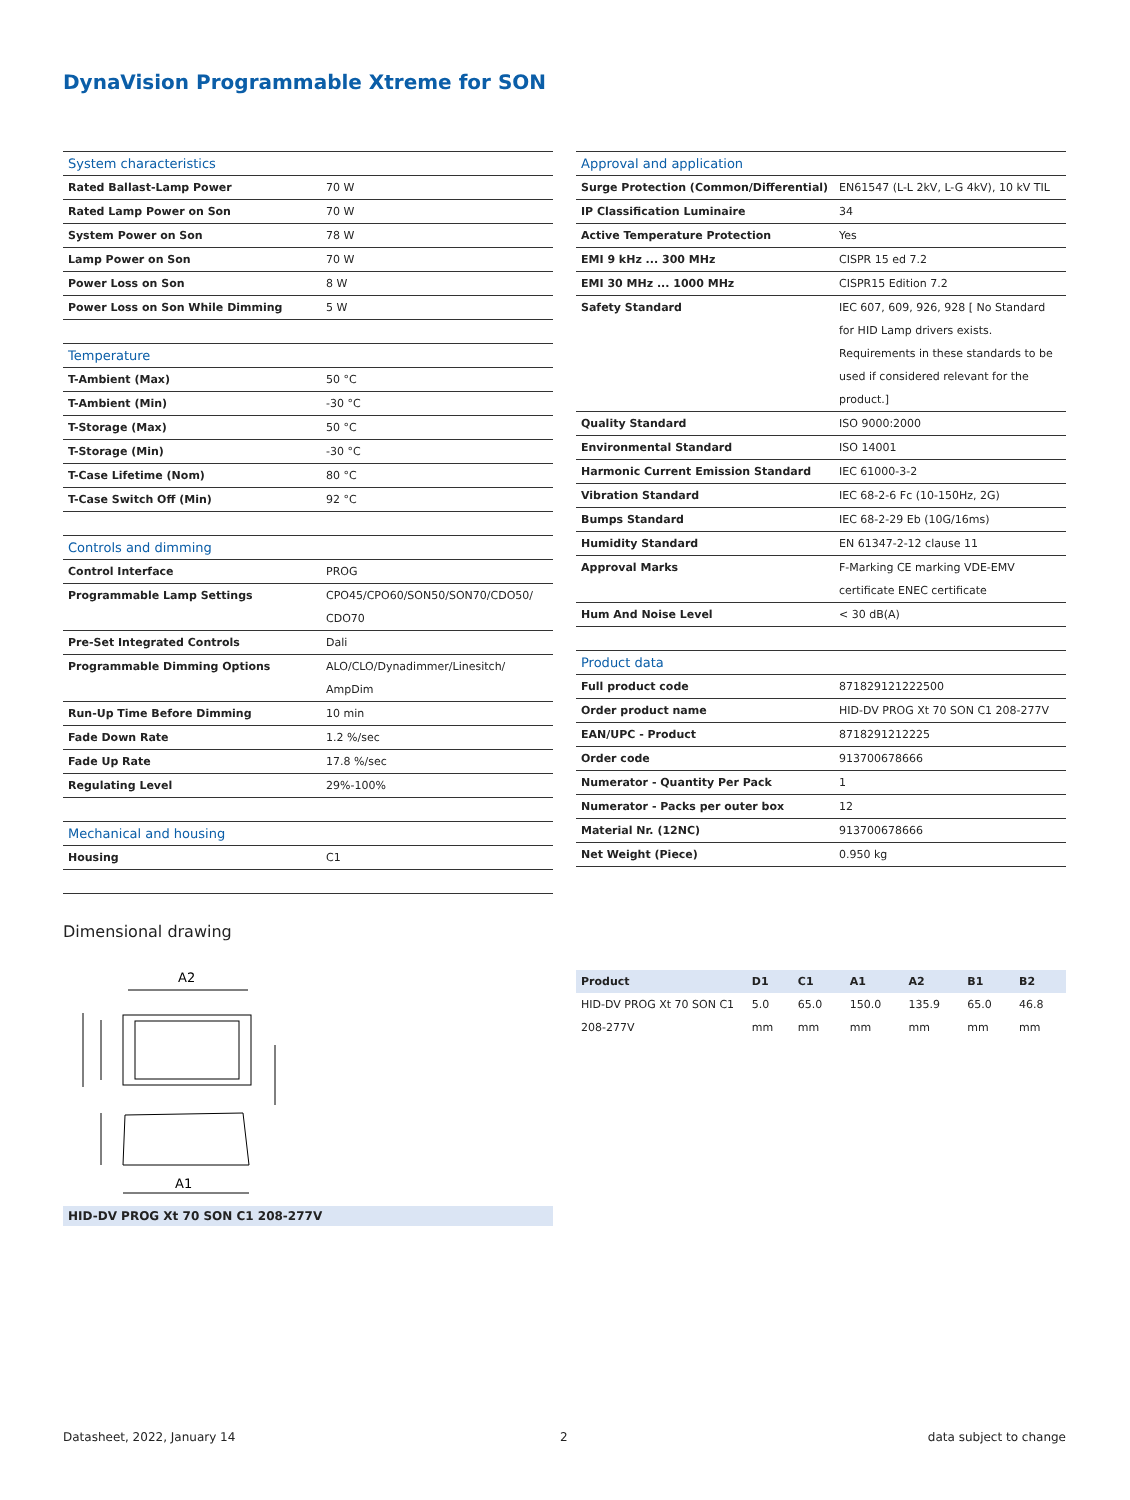DynaVision Programmable Xtreme for SON
| System characteristics | |
| --- | --- |
| Rated Ballast-Lamp Power | 70 W |
| Rated Lamp Power on Son | 70 W |
| System Power on Son | 78 W |
| Lamp Power on Son | 70 W |
| Power Loss on Son | 8 W |
| Power Loss on Son While Dimming | 5 W |
| Temperature | |
| T-Ambient (Max) | 50 °C |
| T-Ambient (Min) | -30 °C |
| T-Storage (Max) | 50 °C |
| T-Storage (Min) | -30 °C |
| T-Case Lifetime (Nom) | 80 °C |
| T-Case Switch Off (Min) | 92 °C |
| Controls and dimming | |
| Control Interface | PROG |
| Programmable Lamp Settings | CPO45/CPO60/SON50/SON70/CDO50/ CDO70 |
| Pre-Set Integrated Controls | Dali |
| Programmable Dimming Options | ALO/CLO/Dynadimmer/Linesitch/ AmpDim |
| Run-Up Time Before Dimming | 10 min |
| Fade Down Rate | 1.2 %/sec |
| Fade Up Rate | 17.8 %/sec |
| Regulating Level | 29%-100% |
| Mechanical and housing | |
| Housing | C1 |
| Approval and application | |
| --- | --- |
| Surge Protection (Common/Differential) | EN61547 (L-L 2kV, L-G 4kV), 10 kV TIL |
| IP Classification Luminaire | 34 |
| Active Temperature Protection | Yes |
| EMI 9 kHz ... 300 MHz | CISPR 15 ed 7.2 |
| EMI 30 MHz ... 1000 MHz | CISPR15 Edition 7.2 |
| Safety Standard | IEC 607, 609, 926, 928 [ No Standard for HID Lamp drivers exists. Requirements in these standards to be used if considered relevant for the product.] |
| Quality Standard | ISO 9000:2000 |
| Environmental Standard | ISO 14001 |
| Harmonic Current Emission Standard | IEC 61000-3-2 |
| Vibration Standard | IEC 68-2-6 Fc (10-150Hz, 2G) |
| Bumps Standard | IEC 68-2-29 Eb (10G/16ms) |
| Humidity Standard | EN 61347-2-12 clause 11 |
| Approval Marks | F-Marking CE marking VDE-EMV certificate ENEC certificate |
| Hum And Noise Level | < 30 dB(A) |
| Product data | |
| Full product code | 871829121222500 |
| Order product name | HID-DV PROG Xt 70 SON C1 208-277V |
| EAN/UPC - Product | 8718291212225 |
| Order code | 913700678666 |
| Numerator - Quantity Per Pack | 1 |
| Numerator - Packs per outer box | 12 |
| Material Nr. (12NC) | 913700678666 |
| Net Weight (Piece) | 0.950 kg |
Dimensional drawing
A2
A1
HID-DV PROG Xt 70 SON C1 208-277V
| Product | D1 | C1 | A1 | A2 | B1 | B2 |
| --- | --- | --- | --- | --- | --- | --- |
| HID-DV PROG Xt 70 SON C1 208-277V | 5.0 mm | 65.0 mm | 150.0 mm | 135.9 mm | 65.0 mm | 46.8 mm |
Datasheet, 2022, January 14 2 data subject to change